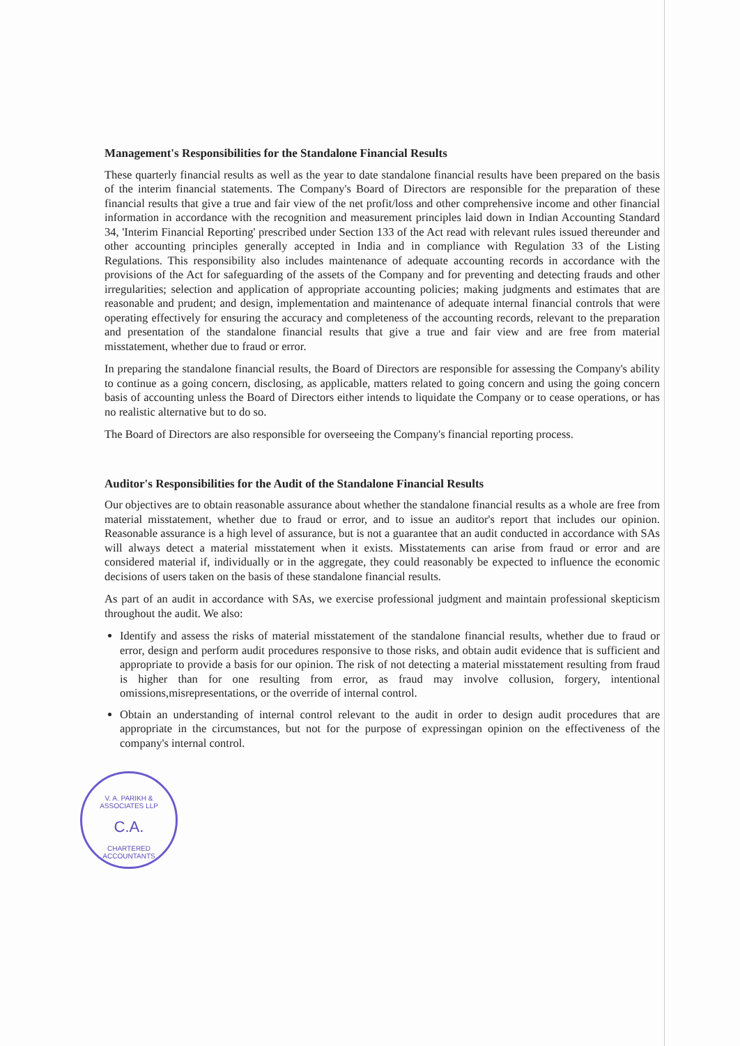Management's Responsibilities for the Standalone Financial Results
These quarterly financial results as well as the year to date standalone financial results have been prepared on the basis of the interim financial statements. The Company's Board of Directors are responsible for the preparation of these financial results that give a true and fair view of the net profit/loss and other comprehensive income and other financial information in accordance with the recognition and measurement principles laid down in Indian Accounting Standard 34, 'Interim Financial Reporting' prescribed under Section 133 of the Act read with relevant rules issued thereunder and other accounting principles generally accepted in India and in compliance with Regulation 33 of the Listing Regulations. This responsibility also includes maintenance of adequate accounting records in accordance with the provisions of the Act for safeguarding of the assets of the Company and for preventing and detecting frauds and other irregularities; selection and application of appropriate accounting policies; making judgments and estimates that are reasonable and prudent; and design, implementation and maintenance of adequate internal financial controls that were operating effectively for ensuring the accuracy and completeness of the accounting records, relevant to the preparation and presentation of the standalone financial results that give a true and fair view and are free from material misstatement, whether due to fraud or error.
In preparing the standalone financial results, the Board of Directors are responsible for assessing the Company's ability to continue as a going concern, disclosing, as applicable, matters related to going concern and using the going concern basis of accounting unless the Board of Directors either intends to liquidate the Company or to cease operations, or has no realistic alternative but to do so.
The Board of Directors are also responsible for overseeing the Company's financial reporting process.
Auditor's Responsibilities for the Audit of the Standalone Financial Results
Our objectives are to obtain reasonable assurance about whether the standalone financial results as a whole are free from material misstatement, whether due to fraud or error, and to issue an auditor's report that includes our opinion. Reasonable assurance is a high level of assurance, but is not a guarantee that an audit conducted in accordance with SAs will always detect a material misstatement when it exists. Misstatements can arise from fraud or error and are considered material if, individually or in the aggregate, they could reasonably be expected to influence the economic decisions of users taken on the basis of these standalone financial results.
As part of an audit in accordance with SAs, we exercise professional judgment and maintain professional skepticism throughout the audit. We also:
Identify and assess the risks of material misstatement of the standalone financial results, whether due to fraud or error, design and perform audit procedures responsive to those risks, and obtain audit evidence that is sufficient and appropriate to provide a basis for our opinion. The risk of not detecting a material misstatement resulting from fraud is higher than for one resulting from error, as fraud may involve collusion, forgery, intentional omissions,misrepresentations, or the override of internal control.
Obtain an understanding of internal control relevant to the audit in order to design audit procedures that are appropriate in the circumstances, but not for the purpose of expressingan opinion on the effectiveness of the company's internal control.
V. A. PARIKH & ASSOCIATES LLP
C.A.
CHARTERED ACCOUNTANTS